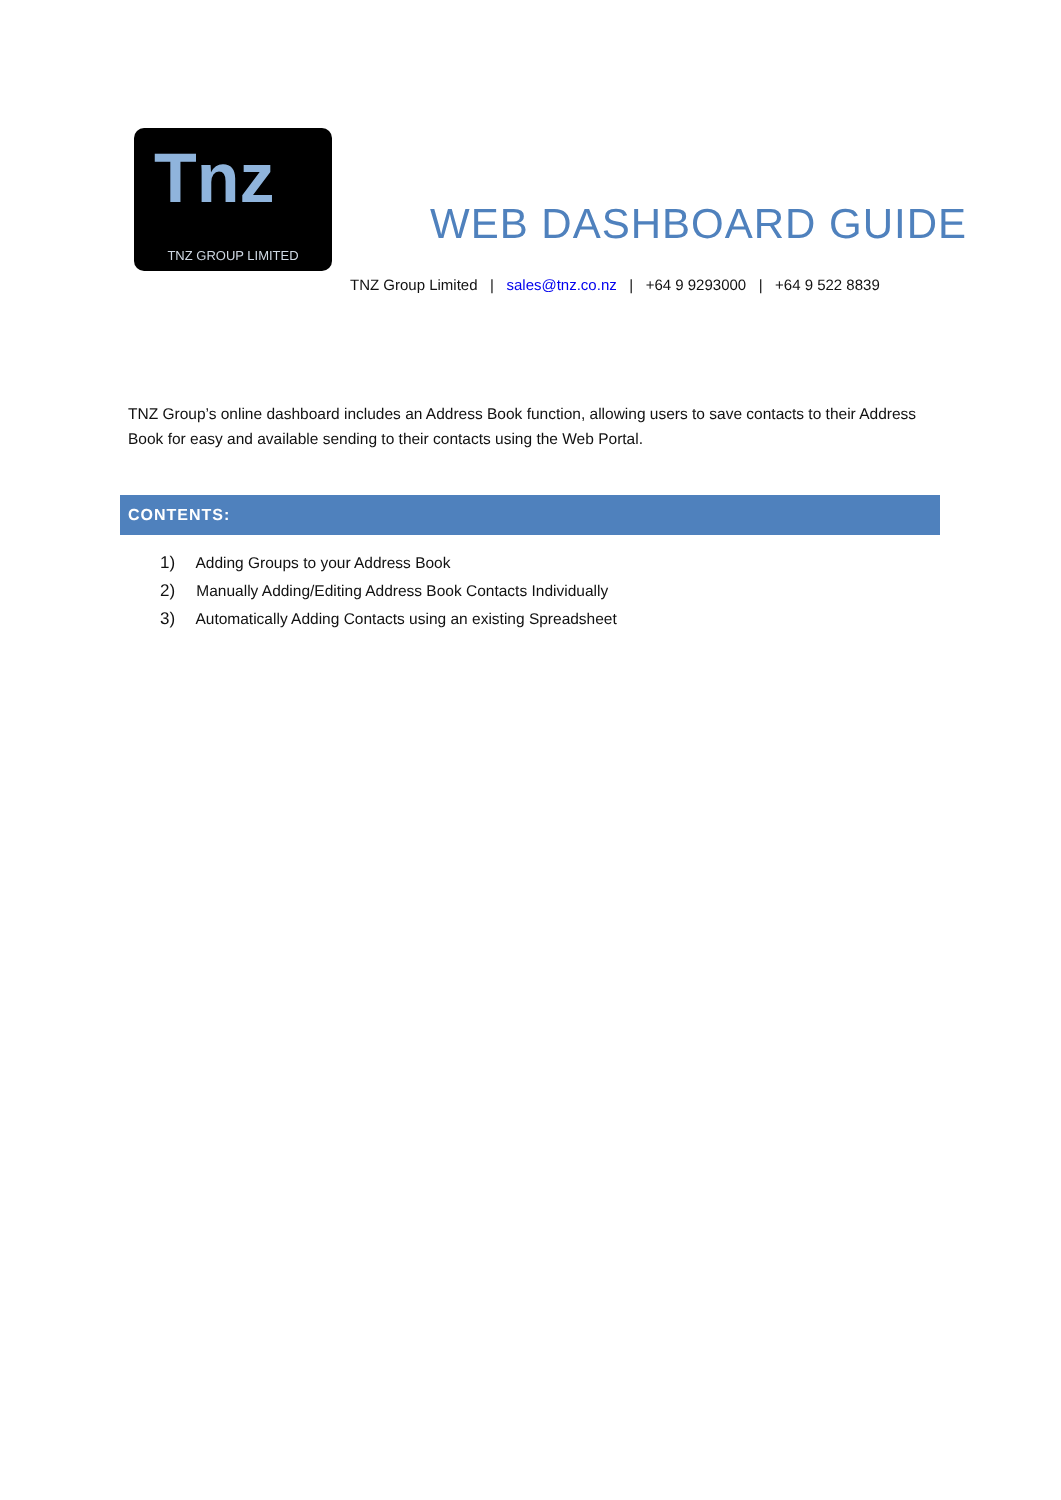Tnz
TNZ GROUP LIMITED
WEB DASHBOARD GUIDE
TNZ Group Limited | sales@tnz.co.nz | +64 9 9293000 | +64 9 522 8839
TNZ Group’s online dashboard includes an Address Book function, allowing users to save contacts to their Address Book for easy and available sending to their contacts using the Web Portal.
CONTENTS:
1) Adding Groups to your Address Book
2) Manually Adding/Editing Address Book Contacts Individually
3) Automatically Adding Contacts using an existing Spreadsheet